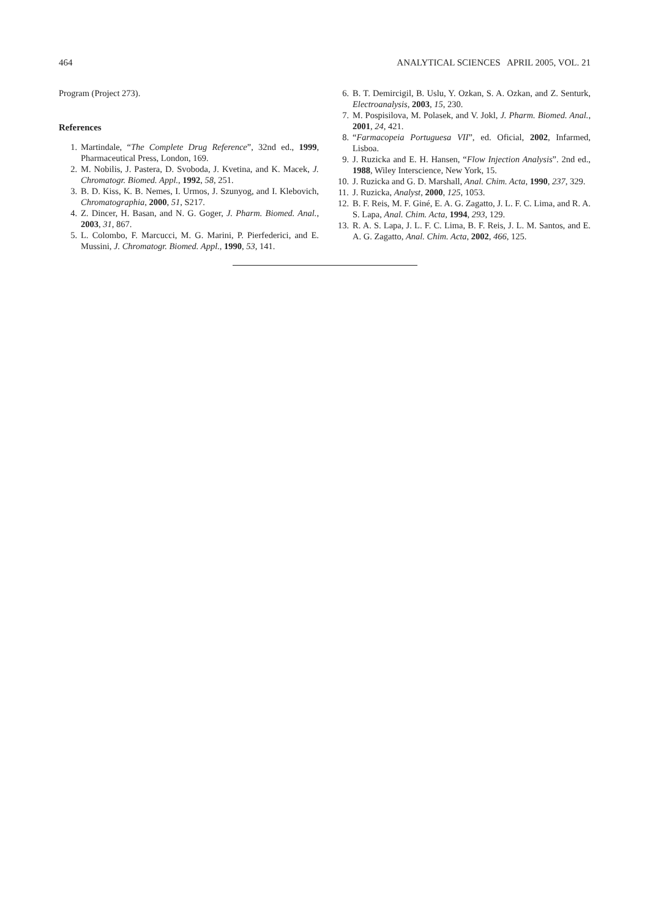464 ANALYTICAL SCIENCES APRIL 2005, VOL. 21
Program (Project 273).
References
1. Martindale, “The Complete Drug Reference”, 32nd ed., 1999, Pharmaceutical Press, London, 169.
2. M. Nobilis, J. Pastera, D. Svoboda, J. Kvetina, and K. Macek, J. Chromatogr. Biomed. Appl., 1992, 58, 251.
3. B. D. Kiss, K. B. Nemes, I. Urmos, J. Szunyog, and I. Klebovich, Chromatographia, 2000, 51, S217.
4. Z. Dincer, H. Basan, and N. G. Goger, J. Pharm. Biomed. Anal., 2003, 31, 867.
5. L. Colombo, F. Marcucci, M. G. Marini, P. Pierfederici, and E. Mussini, J. Chromatogr. Biomed. Appl., 1990, 53, 141.
6. B. T. Demircigil, B. Uslu, Y. Ozkan, S. A. Ozkan, and Z. Senturk, Electroanalysis, 2003, 15, 230.
7. M. Pospisilova, M. Polasek, and V. Jokl, J. Pharm. Biomed. Anal., 2001, 24, 421.
8. “Farmacopeia Portuguesa VII”, ed. Oficial, 2002, Infarmed, Lisboa.
9. J. Ruzicka and E. H. Hansen, “Flow Injection Analysis”. 2nd ed., 1988, Wiley Interscience, New York, 15.
10. J. Ruzicka and G. D. Marshall, Anal. Chim. Acta, 1990, 237, 329.
11. J. Ruzicka, Analyst, 2000, 125, 1053.
12. B. F. Reis, M. F. Giné, E. A. G. Zagatto, J. L. F. C. Lima, and R. A. S. Lapa, Anal. Chim. Acta, 1994, 293, 129.
13. R. A. S. Lapa, J. L. F. C. Lima, B. F. Reis, J. L. M. Santos, and E. A. G. Zagatto, Anal. Chim. Acta, 2002, 466, 125.